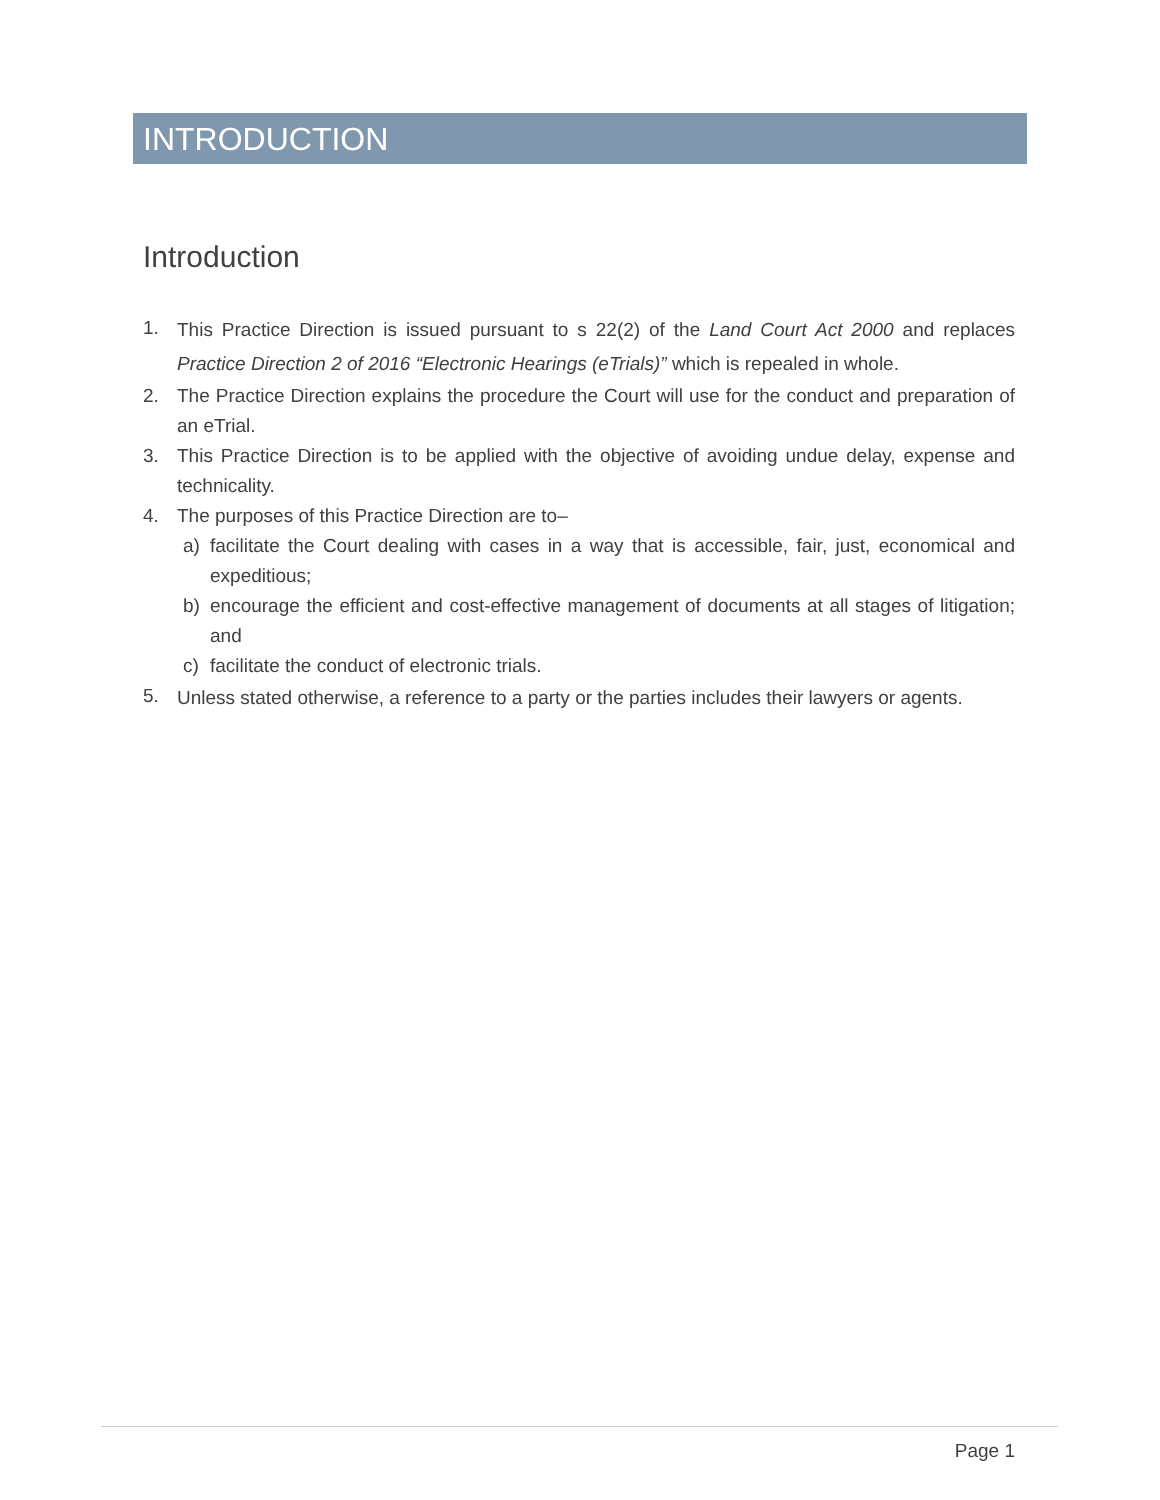INTRODUCTION
Introduction
1. This Practice Direction is issued pursuant to s 22(2) of the Land Court Act 2000 and replaces Practice Direction 2 of 2016 “Electronic Hearings (eTrials)” which is repealed in whole.
2. The Practice Direction explains the procedure the Court will use for the conduct and preparation of an eTrial.
3. This Practice Direction is to be applied with the objective of avoiding undue delay, expense and technicality.
4. The purposes of this Practice Direction are to–
a) facilitate the Court dealing with cases in a way that is accessible, fair, just, economical and expeditious;
b) encourage the efficient and cost-effective management of documents at all stages of litigation; and
c) facilitate the conduct of electronic trials.
5. Unless stated otherwise, a reference to a party or the parties includes their lawyers or agents.
Page 1